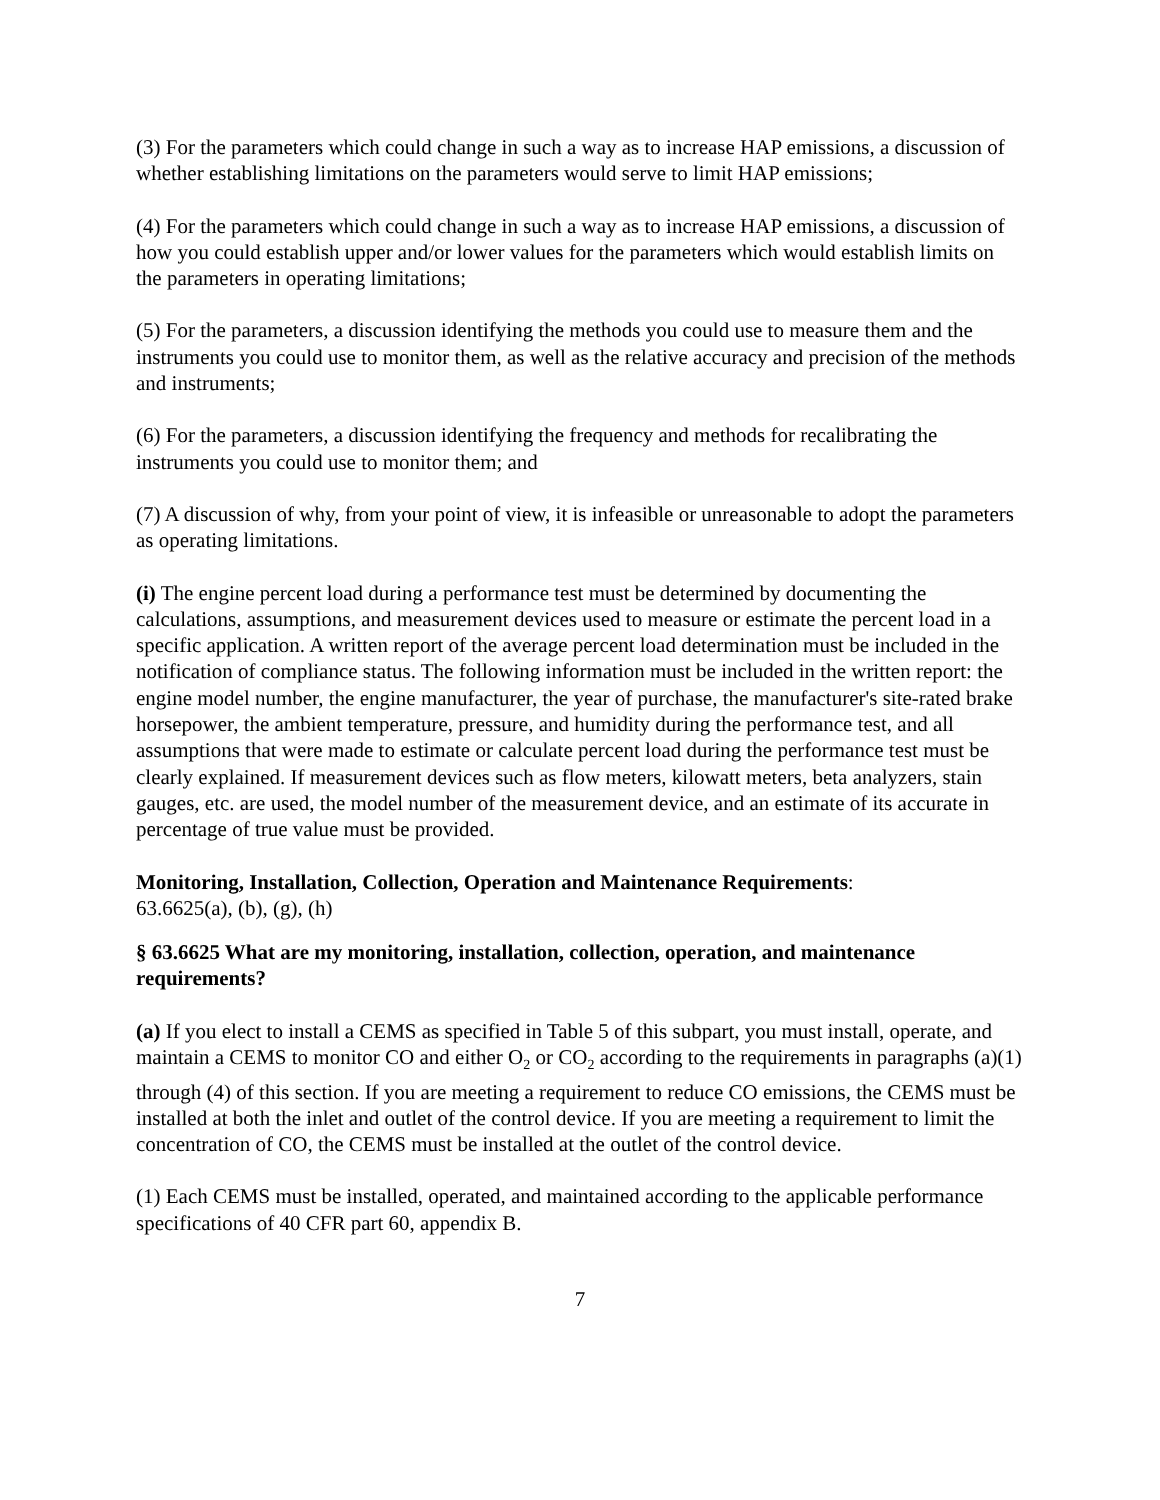(3) For the parameters which could change in such a way as to increase HAP emissions, a discussion of whether establishing limitations on the parameters would serve to limit HAP emissions;
(4) For the parameters which could change in such a way as to increase HAP emissions, a discussion of how you could establish upper and/or lower values for the parameters which would establish limits on the parameters in operating limitations;
(5) For the parameters, a discussion identifying the methods you could use to measure them and the instruments you could use to monitor them, as well as the relative accuracy and precision of the methods and instruments;
(6) For the parameters, a discussion identifying the frequency and methods for recalibrating the instruments you could use to monitor them; and
(7) A discussion of why, from your point of view, it is infeasible or unreasonable to adopt the parameters as operating limitations.
(i) The engine percent load during a performance test must be determined by documenting the calculations, assumptions, and measurement devices used to measure or estimate the percent load in a specific application. A written report of the average percent load determination must be included in the notification of compliance status. The following information must be included in the written report: the engine model number, the engine manufacturer, the year of purchase, the manufacturer's site-rated brake horsepower, the ambient temperature, pressure, and humidity during the performance test, and all assumptions that were made to estimate or calculate percent load during the performance test must be clearly explained. If measurement devices such as flow meters, kilowatt meters, beta analyzers, stain gauges, etc. are used, the model number of the measurement device, and an estimate of its accurate in percentage of true value must be provided.
Monitoring, Installation, Collection, Operation and Maintenance Requirements:
63.6625(a), (b), (g), (h)
§ 63.6625 What are my monitoring, installation, collection, operation, and maintenance requirements?
(a) If you elect to install a CEMS as specified in Table 5 of this subpart, you must install, operate, and maintain a CEMS to monitor CO and either O<sub>2</sub> or CO<sub>2</sub> according to the requirements in paragraphs (a)(1) through (4) of this section. If you are meeting a requirement to reduce CO emissions, the CEMS must be installed at both the inlet and outlet of the control device. If you are meeting a requirement to limit the concentration of CO, the CEMS must be installed at the outlet of the control device.
(1) Each CEMS must be installed, operated, and maintained according to the applicable performance specifications of 40 CFR part 60, appendix B.
7